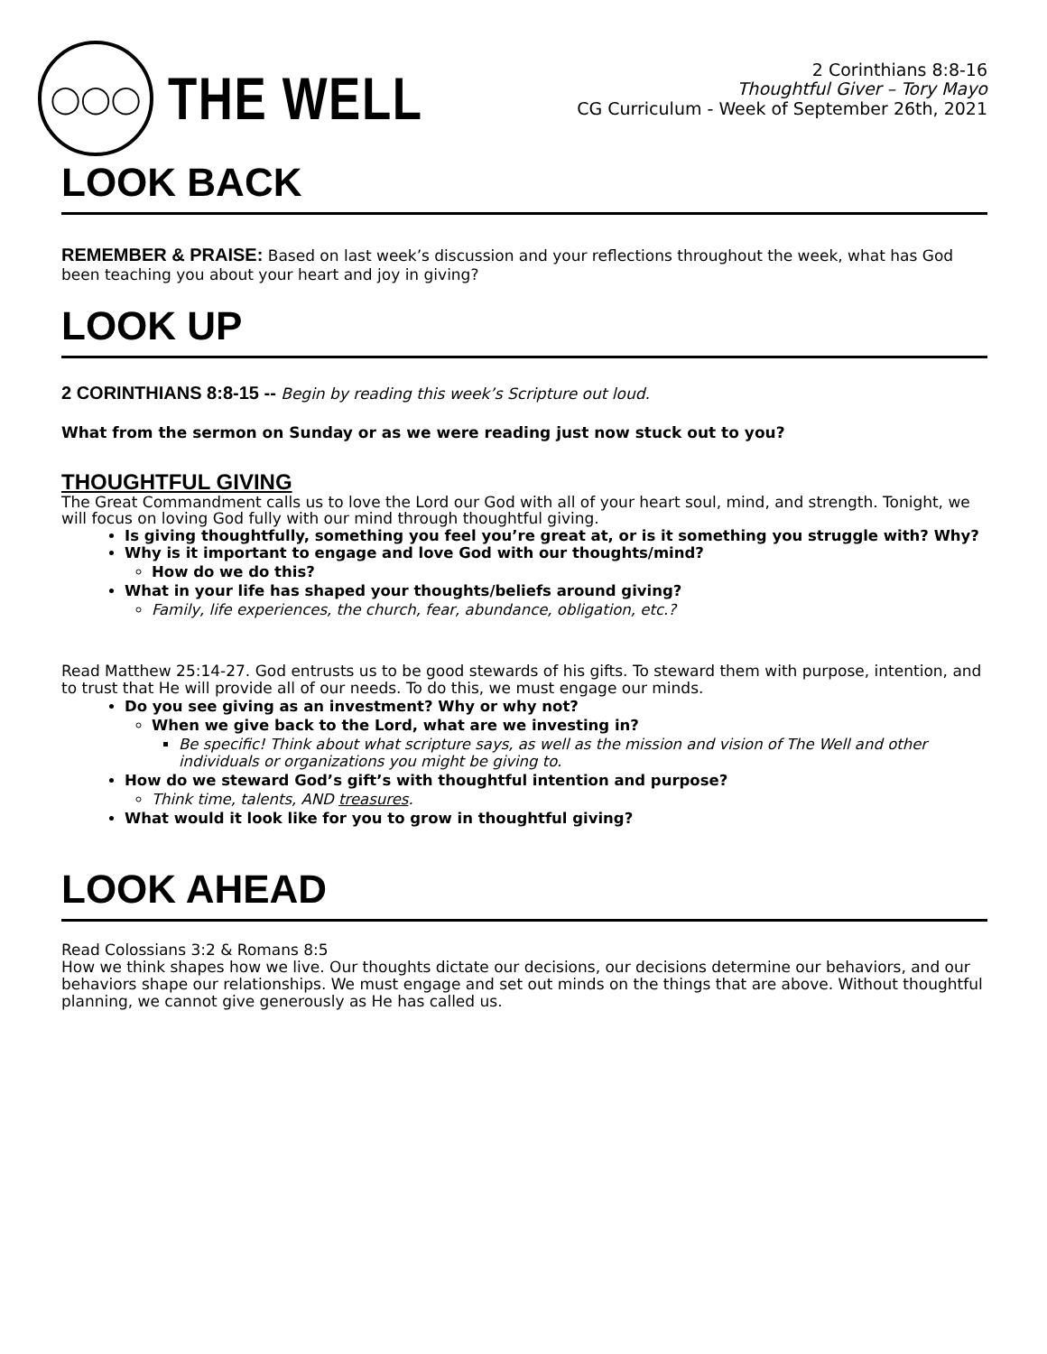◯◯◯
THE WELL
2 Corinthians 8:8-16
Thoughtful Giver – Tory Mayo
CG Curriculum - Week of September 26th, 2021
LOOK BACK
REMEMBER & PRAISE: Based on last week’s discussion and your reflections throughout the week, what has God been teaching you about your heart and joy in giving?
LOOK UP
2 CORINTHIANS 8:8-15 -- Begin by reading this week’s Scripture out loud.
What from the sermon on Sunday or as we were reading just now stuck out to you?
THOUGHTFUL GIVING
The Great Commandment calls us to love the Lord our God with all of your heart soul, mind, and strength. Tonight, we will focus on loving God fully with our mind through thoughtful giving.
Is giving thoughtfully, something you feel you’re great at, or is it something you struggle with? Why?
Why is it important to engage and love God with our thoughts/mind?
How do we do this?
What in your life has shaped your thoughts/beliefs around giving?
Family, life experiences, the church, fear, abundance, obligation, etc.?
Read Matthew 25:14-27. God entrusts us to be good stewards of his gifts. To steward them with purpose, intention, and to trust that He will provide all of our needs. To do this, we must engage our minds.
Do you see giving as an investment? Why or why not?
When we give back to the Lord, what are we investing in?
Be specific! Think about what scripture says, as well as the mission and vision of The Well and other individuals or organizations you might be giving to.
How do we steward God’s gift’s with thoughtful intention and purpose?
Think time, talents, AND treasures.
What would it look like for you to grow in thoughtful giving?
LOOK AHEAD
Read Colossians 3:2 & Romans 8:5
How we think shapes how we live. Our thoughts dictate our decisions, our decisions determine our behaviors, and our behaviors shape our relationships. We must engage and set out minds on the things that are above. Without thoughtful planning, we cannot give generously as He has called us.